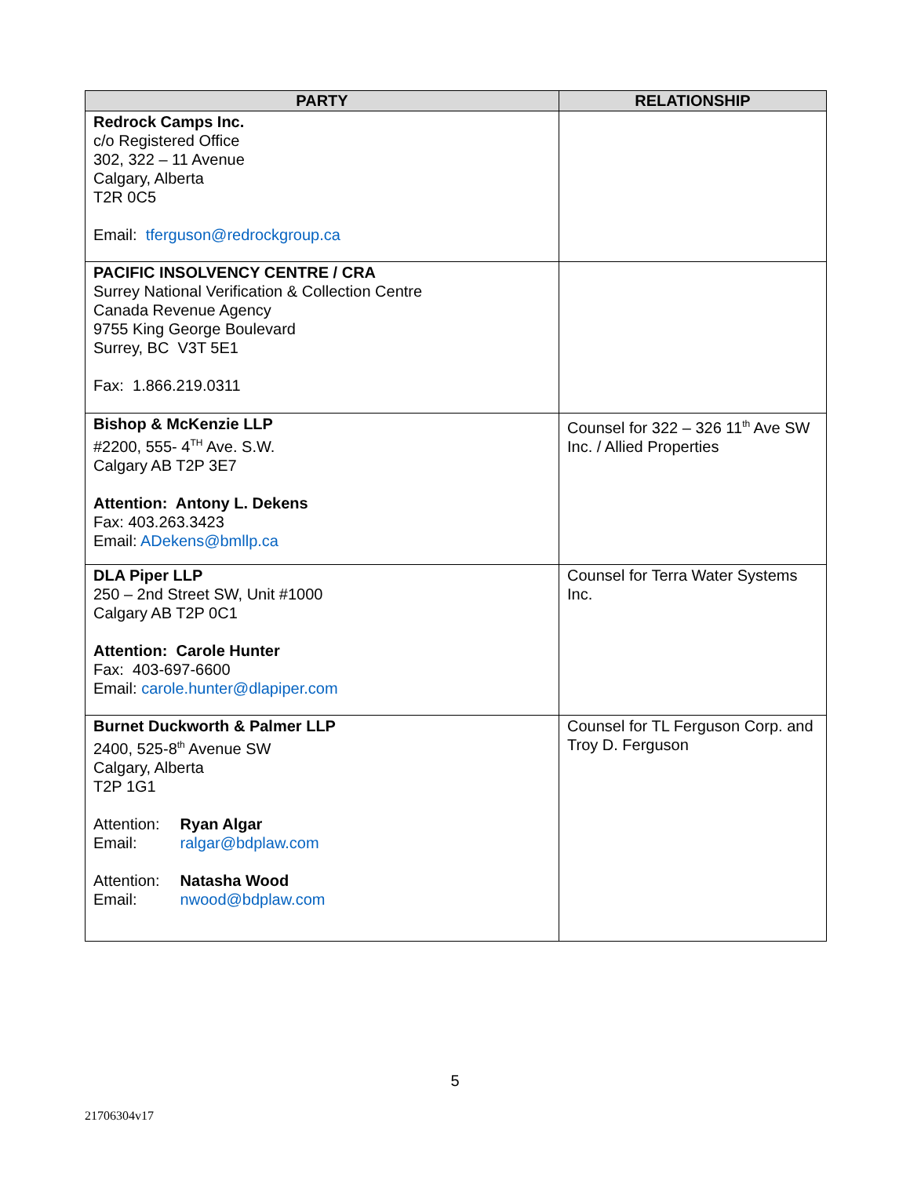| PARTY | RELATIONSHIP |
| --- | --- |
| Redrock Camps Inc. c/o Registered Office 302, 322 – 11 Avenue Calgary, Alberta T2R 0C5 Email: tferguson@redrockgroup.ca | |
| PACIFIC INSOLVENCY CENTRE / CRA Surrey National Verification & Collection Centre Canada Revenue Agency 9755 King George Boulevard Surrey, BC V3T 5E1 Fax: 1.866.219.0311 | |
| Bishop & McKenzie LLP #2200, 555- 4<sup>TH</sup> Ave. S.W. Calgary AB T2P 3E7 Attention: Antony L. Dekens Fax: 403.263.3423 Email: ADekens@bmllp.ca | Counsel for 322 – 326 11<sup>th</sup> Ave SW Inc. / Allied Properties |
| DLA Piper LLP 250 – 2nd Street SW, Unit #1000 Calgary AB T2P 0C1 Attention: Carole Hunter Fax: 403-697-6600 Email: carole.hunter@dlapiper.com | Counsel for Terra Water Systems Inc. |
| Burnet Duckworth & Palmer LLP 2400, 525-8<sup>th</sup> Avenue SW Calgary, Alberta T2P 1G1 Attention: Ryan Algar Email: ralgar@bdplaw.com Attention: Natasha Wood Email: nwood@bdplaw.com | Counsel for TL Ferguson Corp. and Troy D. Ferguson |
5
21706304v17